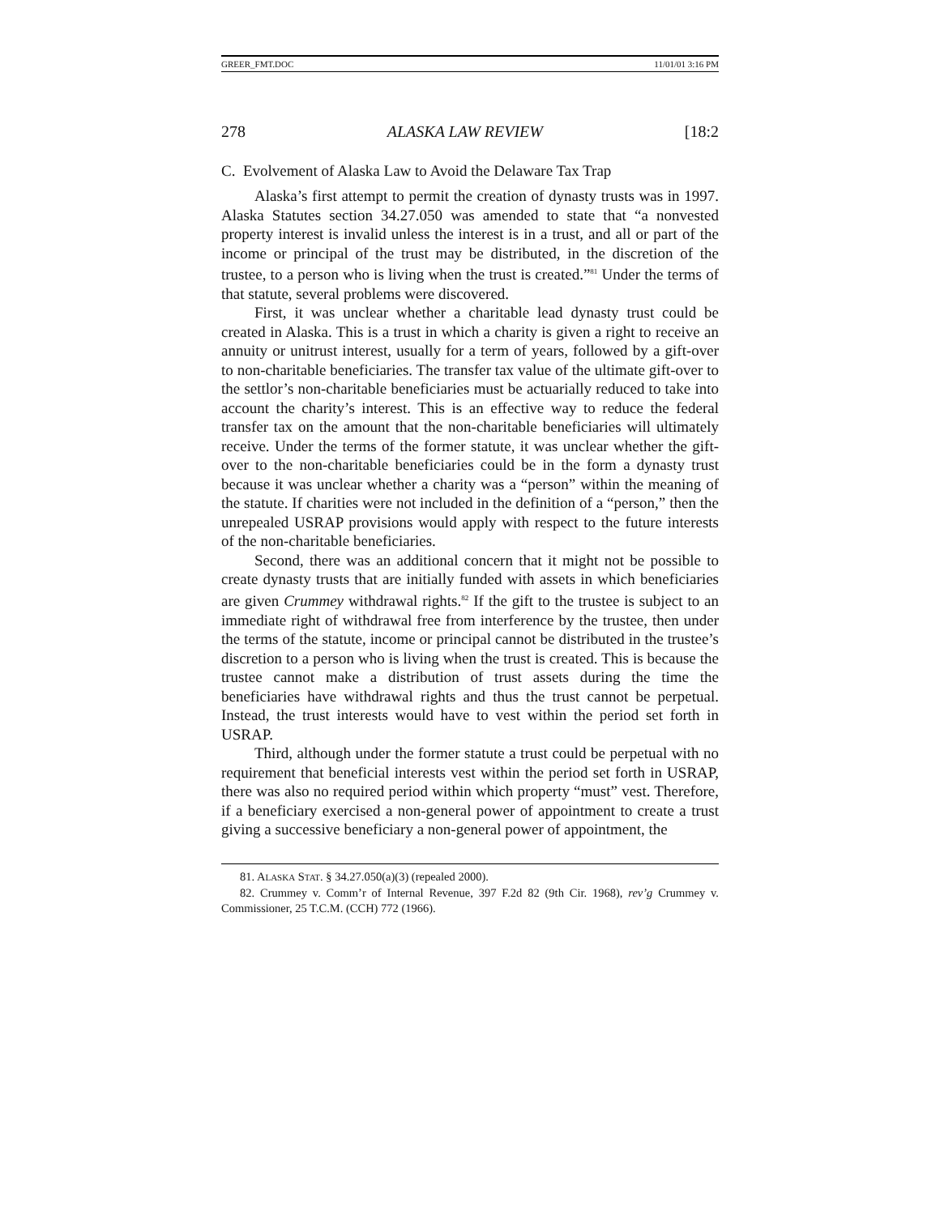GREER_FMT.DOC 11/01/01 3:16 PM
278 ALASKA LAW REVIEW [18:2
C. Evolvement of Alaska Law to Avoid the Delaware Tax Trap
Alaska’s first attempt to permit the creation of dynasty trusts was in 1997. Alaska Statutes section 34.27.050 was amended to state that “a nonvested property interest is invalid unless the interest is in a trust, and all or part of the income or principal of the trust may be distributed, in the discretion of the trustee, to a person who is living when the trust is created.”<sup>81</sup> Under the terms of that statute, several problems were discovered.
First, it was unclear whether a charitable lead dynasty trust could be created in Alaska. This is a trust in which a charity is given a right to receive an annuity or unitrust interest, usually for a term of years, followed by a gift-over to non-charitable beneficiaries. The transfer tax value of the ultimate gift-over to the settlor’s non-charitable beneficiaries must be actuarially reduced to take into account the charity’s interest. This is an effective way to reduce the federal transfer tax on the amount that the non-charitable beneficiaries will ultimately receive. Under the terms of the former statute, it was unclear whether the gift-over to the non-charitable beneficiaries could be in the form a dynasty trust because it was unclear whether a charity was a “person” within the meaning of the statute. If charities were not included in the definition of a “person,” then the unrepealed USRAP provisions would apply with respect to the future interests of the non-charitable beneficiaries.
Second, there was an additional concern that it might not be possible to create dynasty trusts that are initially funded with assets in which beneficiaries are given Crummey withdrawal rights.<sup>82</sup> If the gift to the trustee is subject to an immediate right of withdrawal free from interference by the trustee, then under the terms of the statute, income or principal cannot be distributed in the trustee’s discretion to a person who is living when the trust is created. This is because the trustee cannot make a distribution of trust assets during the time the beneficiaries have withdrawal rights and thus the trust cannot be perpetual. Instead, the trust interests would have to vest within the period set forth in USRAP.
Third, although under the former statute a trust could be perpetual with no requirement that beneficial interests vest within the period set forth in USRAP, there was also no required period within which property “must” vest. Therefore, if a beneficiary exercised a non-general power of appointment to create a trust giving a successive beneficiary a non-general power of appointment, the
81. ALASKA STAT. § 34.27.050(a)(3) (repealed 2000).
82. Crummey v. Comm’r of Internal Revenue, 397 F.2d 82 (9th Cir. 1968), rev’g Crummey v. Commissioner, 25 T.C.M. (CCH) 772 (1966).